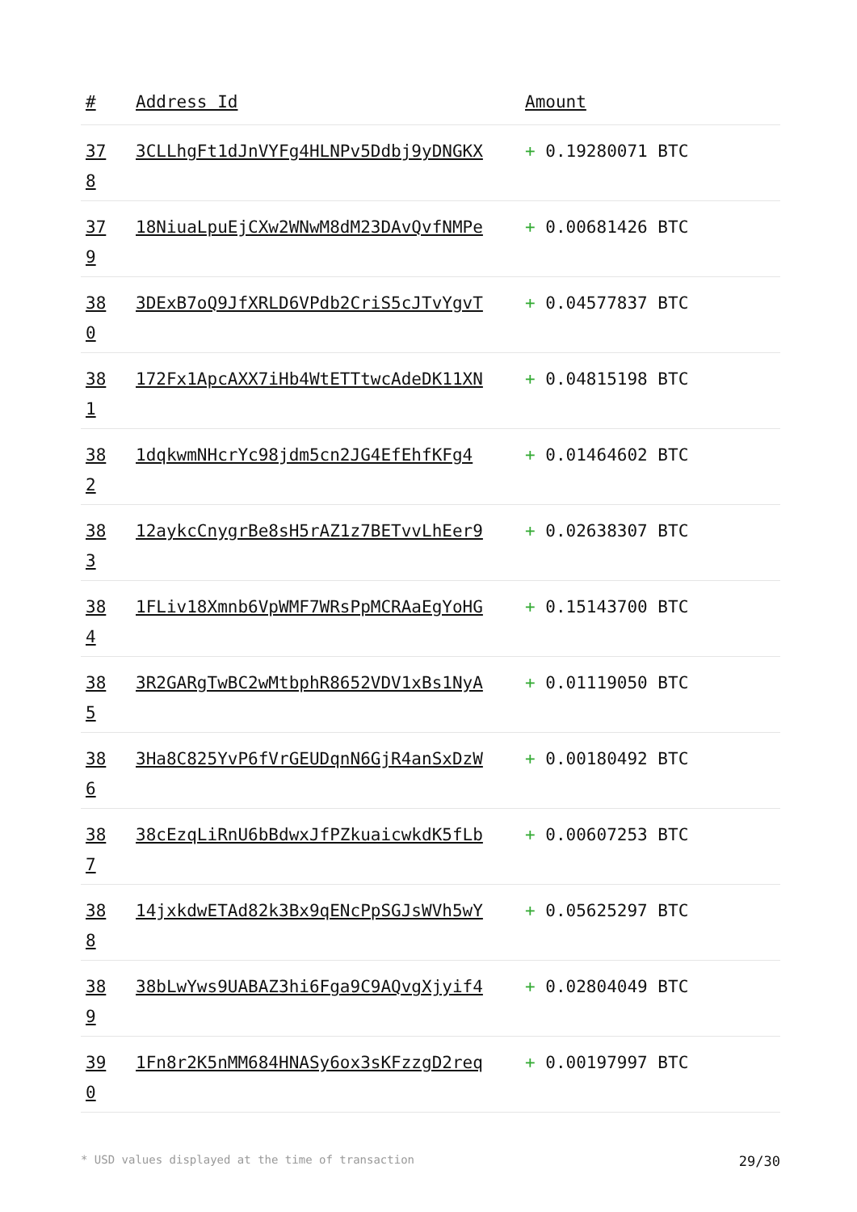| # | Address Id | Amount |
| --- | --- | --- |
| 37 8 | 3CLLhgFt1dJnVYFg4HLNPv5Ddbj9yDNGKX | + 0.19280071 BTC |
| 37 9 | 18NiuaLpuEjCXw2WNwM8dM23DAvQvfNMPe | + 0.00681426 BTC |
| 38 0 | 3DExB7oQ9JfXRLD6VPdb2CriS5cJTvYgvT | + 0.04577837 BTC |
| 38 1 | 172Fx1ApcAXX7iHb4WtETTtwcAdeDK11XN | + 0.04815198 BTC |
| 38 2 | 1dqkwmNHcrYc98jdm5cn2JG4EfEhfKFg4 | + 0.01464602 BTC |
| 38 3 | 12aykcCnygrBe8sH5rAZ1z7BETvvLhEer9 | + 0.02638307 BTC |
| 38 4 | 1FLiv18Xmnb6VpWMF7WRsPpMCRAaEgYoHG | + 0.15143700 BTC |
| 38 5 | 3R2GARgTwBC2wMtbphR8652VDV1xBs1NyA | + 0.01119050 BTC |
| 38 6 | 3Ha8C825YvP6fVrGEUDqnN6GjR4anSxDzW | + 0.00180492 BTC |
| 38 7 | 38cEzqLiRnU6bBdwxJfPZkuaicwkdK5fLb | + 0.00607253 BTC |
| 38 8 | 14jxkdwETAd82k3Bx9qENcPpSGJsWVh5wY | + 0.05625297 BTC |
| 38 9 | 38bLwYws9UABAZ3hi6Fga9C9AQvgXjyif4 | + 0.02804049 BTC |
| 39 0 | 1Fn8r2K5nMM684HNASy6ox3sKFzzgD2req | + 0.00197997 BTC |
* USD values displayed at the time of transaction 29/30